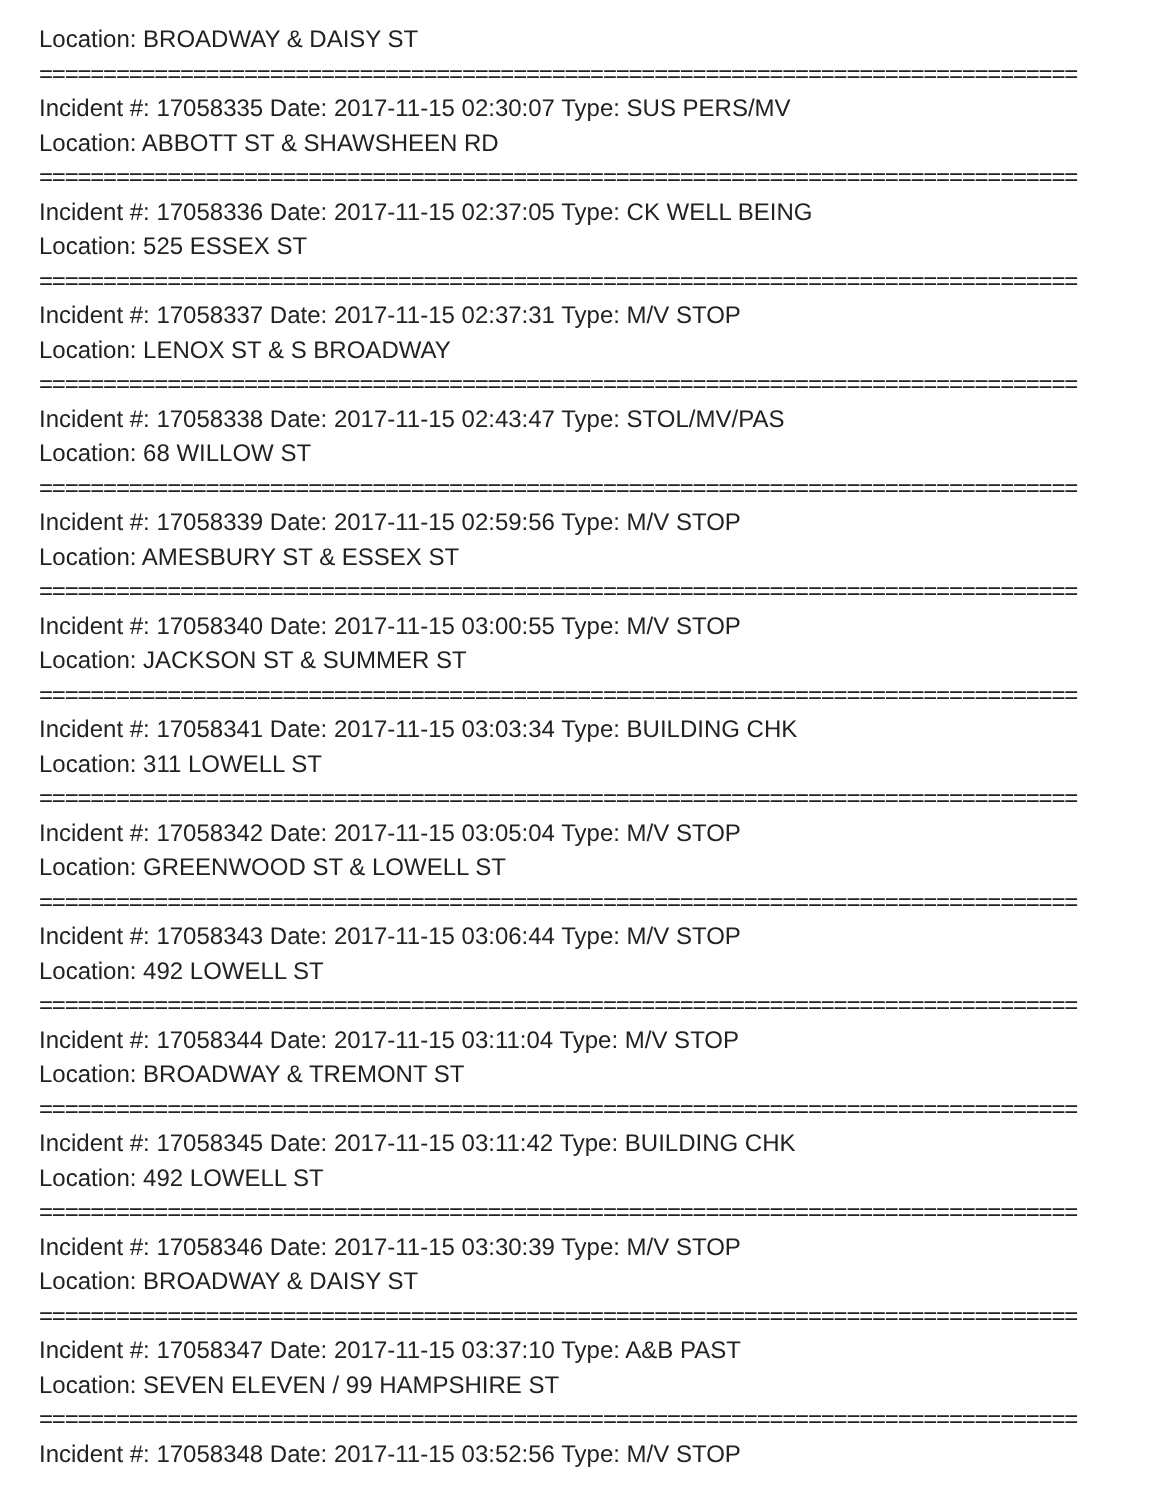Location: BROADWAY & DAISY ST
=================================================================================
Incident #: 17058335 Date: 2017-11-15 02:30:07 Type: SUS PERS/MV
Location: ABBOTT ST & SHAWSHEEN RD
=================================================================================
Incident #: 17058336 Date: 2017-11-15 02:37:05 Type: CK WELL BEING
Location: 525 ESSEX ST
=================================================================================
Incident #: 17058337 Date: 2017-11-15 02:37:31 Type: M/V STOP
Location: LENOX ST & S BROADWAY
=================================================================================
Incident #: 17058338 Date: 2017-11-15 02:43:47 Type: STOL/MV/PAS
Location: 68 WILLOW ST
=================================================================================
Incident #: 17058339 Date: 2017-11-15 02:59:56 Type: M/V STOP
Location: AMESBURY ST & ESSEX ST
=================================================================================
Incident #: 17058340 Date: 2017-11-15 03:00:55 Type: M/V STOP
Location: JACKSON ST & SUMMER ST
=================================================================================
Incident #: 17058341 Date: 2017-11-15 03:03:34 Type: BUILDING CHK
Location: 311 LOWELL ST
=================================================================================
Incident #: 17058342 Date: 2017-11-15 03:05:04 Type: M/V STOP
Location: GREENWOOD ST & LOWELL ST
=================================================================================
Incident #: 17058343 Date: 2017-11-15 03:06:44 Type: M/V STOP
Location: 492 LOWELL ST
=================================================================================
Incident #: 17058344 Date: 2017-11-15 03:11:04 Type: M/V STOP
Location: BROADWAY & TREMONT ST
=================================================================================
Incident #: 17058345 Date: 2017-11-15 03:11:42 Type: BUILDING CHK
Location: 492 LOWELL ST
=================================================================================
Incident #: 17058346 Date: 2017-11-15 03:30:39 Type: M/V STOP
Location: BROADWAY & DAISY ST
=================================================================================
Incident #: 17058347 Date: 2017-11-15 03:37:10 Type: A&B PAST
Location: SEVEN ELEVEN / 99 HAMPSHIRE ST
=================================================================================
Incident #: 17058348 Date: 2017-11-15 03:52:56 Type: M/V STOP